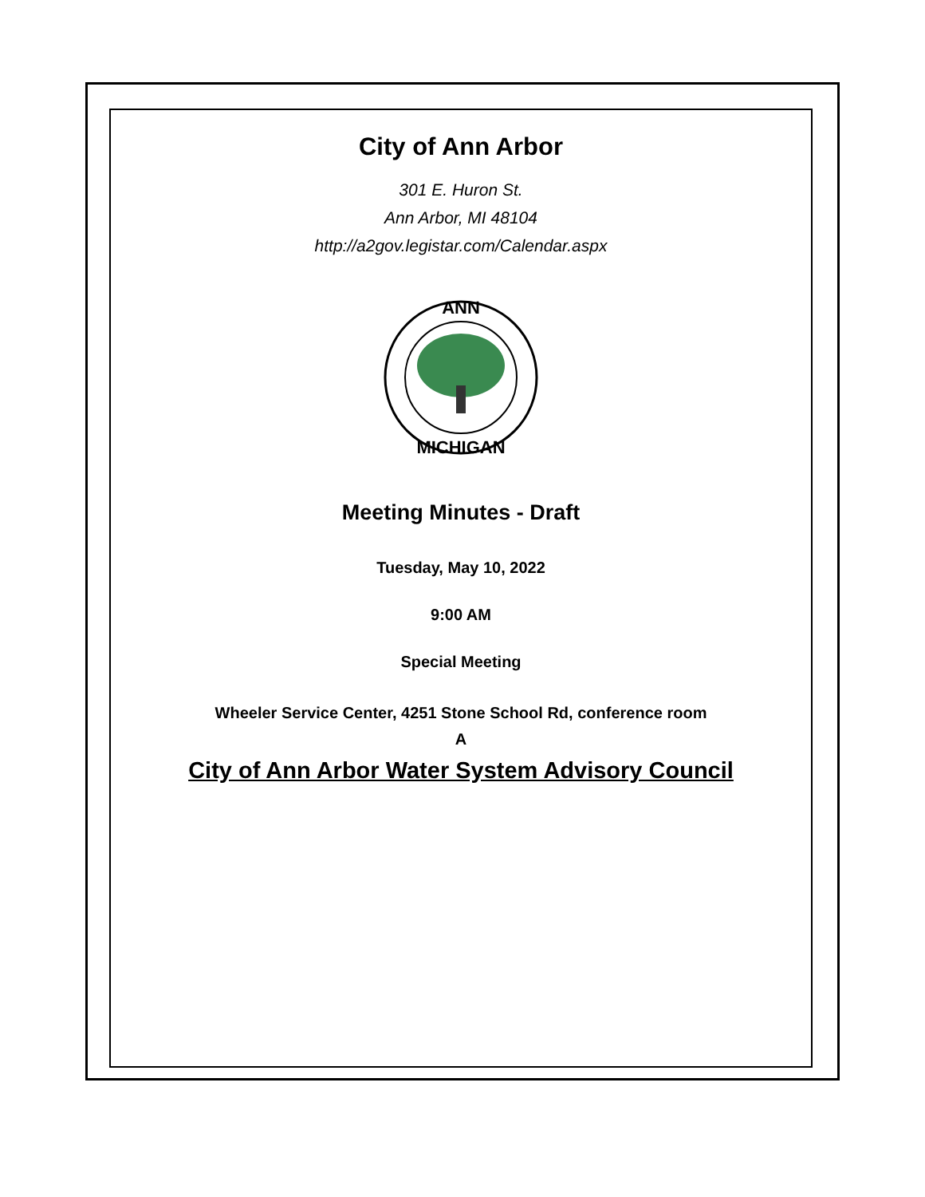City of Ann Arbor
301 E. Huron St.
Ann Arbor, MI 48104
http://a2gov.legistar.com/Calendar.aspx
ANN
MICHIGAN
Meeting Minutes - Draft
Tuesday, May 10, 2022
9:00 AM
Special Meeting
Wheeler Service Center, 4251 Stone School Rd, conference room
A
City of Ann Arbor Water System Advisory Council